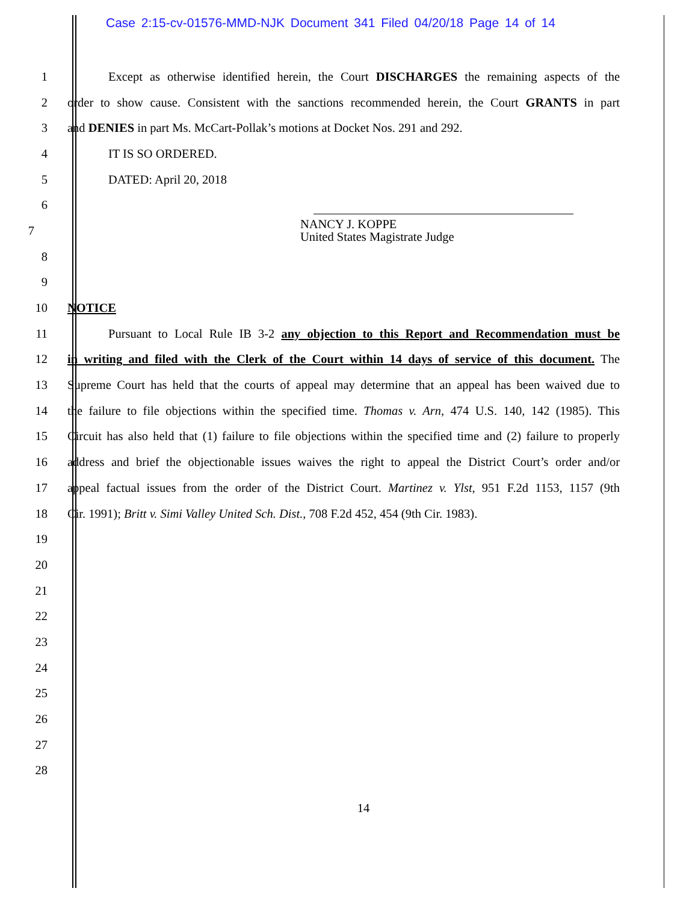Case 2:15-cv-01576-MMD-NJK Document 341 Filed 04/20/18 Page 14 of 14
1 Except as otherwise identified herein, the Court DISCHARGES the remaining aspects of the
2 order to show cause. Consistent with the sanctions recommended herein, the Court GRANTS in part
3 and DENIES in part Ms. McCart-Pollak’s motions at Docket Nos. 291 and 292.
4 IT IS SO ORDERED.
5 DATED: April 20, 2018
6
7 NANCY J. KOPPE
United States Magistrate Judge
8
9
10 NOTICE
11 Pursuant to Local Rule IB 3-2 any objection to this Report and Recommendation must be
12 in writing and filed with the Clerk of the Court within 14 days of service of this document. The
13 Supreme Court has held that the courts of appeal may determine that an appeal has been waived due to
14 the failure to file objections within the specified time. Thomas v. Arn, 474 U.S. 140, 142 (1985). This
15 Circuit has also held that (1) failure to file objections within the specified time and (2) failure to properly
16 address and brief the objectionable issues waives the right to appeal the District Court’s order and/or
17 appeal factual issues from the order of the District Court. Martinez v. Ylst, 951 F.2d 1153, 1157 (9th
18 Cir. 1991); Britt v. Simi Valley United Sch. Dist., 708 F.2d 452, 454 (9th Cir. 1983).
19
20
21
22
23
24
25
26
27
28
14